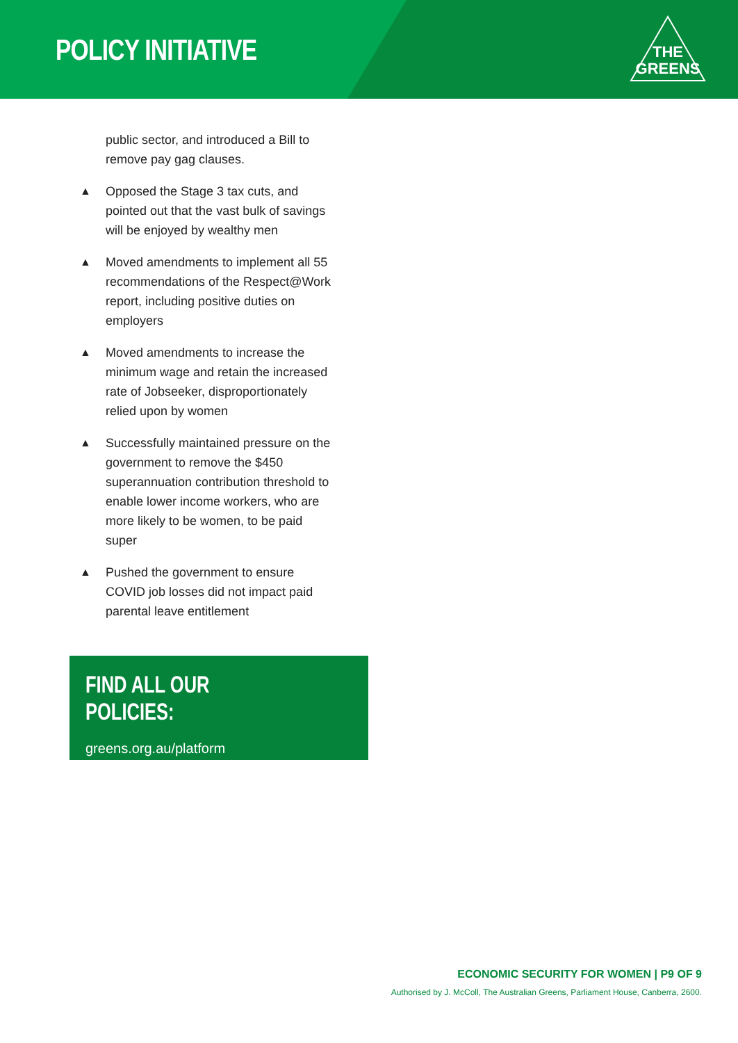POLICY INITIATIVE
THE
GREENS
public sector, and introduced a Bill to remove pay gag clauses.
▲ Opposed the Stage 3 tax cuts, and pointed out that the vast bulk of savings will be enjoyed by wealthy men
▲ Moved amendments to implement all 55 recommendations of the Respect@Work report, including positive duties on employers
▲ Moved amendments to increase the minimum wage and retain the increased rate of Jobseeker, disproportionately relied upon by women
▲ Successfully maintained pressure on the government to remove the $450 superannuation contribution threshold to enable lower income workers, who are more likely to be women, to be paid super
▲ Pushed the government to ensure COVID job losses did not impact paid parental leave entitlement
FIND ALL OUR POLICIES:
greens.org.au/platform
ECONOMIC SECURITY FOR WOMEN | P9 OF 9
Authorised by J. McColl, The Australian Greens, Parliament House, Canberra, 2600.